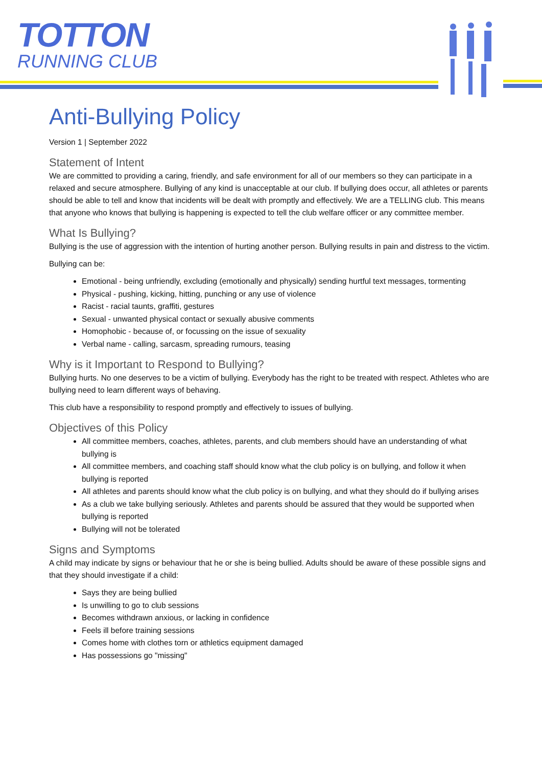TOTTON
RUNNING CLUB
Anti-Bullying Policy
Version 1 | September 2022
Statement of Intent
We are committed to providing a caring, friendly, and safe environment for all of our members so they can participate in a relaxed and secure atmosphere. Bullying of any kind is unacceptable at our club. If bullying does occur, all athletes or parents should be able to tell and know that incidents will be dealt with promptly and effectively. We are a TELLING club. This means that anyone who knows that bullying is happening is expected to tell the club welfare officer or any committee member.
What Is Bullying?
Bullying is the use of aggression with the intention of hurting another person. Bullying results in pain and distress to the victim.
Bullying can be:
Emotional - being unfriendly, excluding (emotionally and physically) sending hurtful text messages, tormenting
Physical - pushing, kicking, hitting, punching or any use of violence
Racist - racial taunts, graffiti, gestures
Sexual - unwanted physical contact or sexually abusive comments
Homophobic - because of, or focussing on the issue of sexuality
Verbal name - calling, sarcasm, spreading rumours, teasing
Why is it Important to Respond to Bullying?
Bullying hurts. No one deserves to be a victim of bullying. Everybody has the right to be treated with respect. Athletes who are bullying need to learn different ways of behaving.
This club have a responsibility to respond promptly and effectively to issues of bullying.
Objectives of this Policy
All committee members, coaches, athletes, parents, and club members should have an understanding of what bullying is
All committee members, and coaching staff should know what the club policy is on bullying, and follow it when bullying is reported
All athletes and parents should know what the club policy is on bullying, and what they should do if bullying arises
As a club we take bullying seriously. Athletes and parents should be assured that they would be supported when bullying is reported
Bullying will not be tolerated
Signs and Symptoms
A child may indicate by signs or behaviour that he or she is being bullied. Adults should be aware of these possible signs and that they should investigate if a child:
Says they are being bullied
Is unwilling to go to club sessions
Becomes withdrawn anxious, or lacking in confidence
Feels ill before training sessions
Comes home with clothes torn or athletics equipment damaged
Has possessions go "missing"